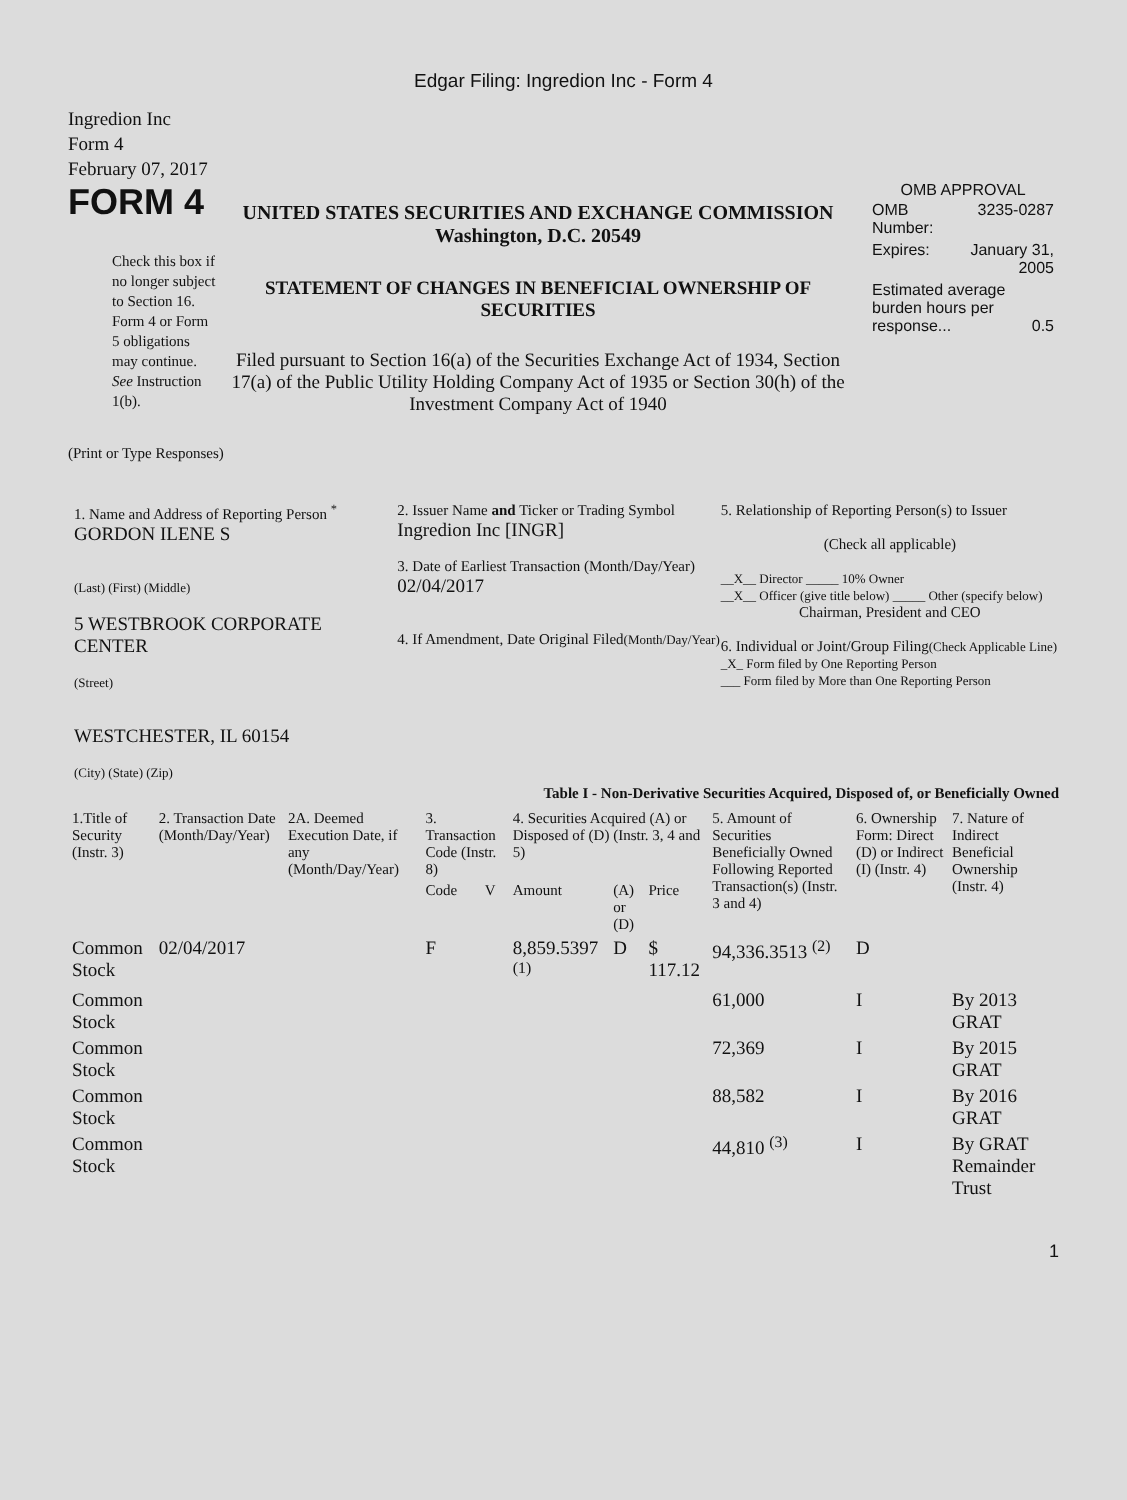Edgar Filing: Ingredion Inc - Form 4
Ingredion Inc
Form 4
February 07, 2017
FORM 4
Check this box if no longer subject to Section 16. Form 4 or Form 5 obligations may continue. See Instruction 1(b).
UNITED STATES SECURITIES AND EXCHANGE COMMISSION
Washington, D.C. 20549
STATEMENT OF CHANGES IN BENEFICIAL OWNERSHIP OF SECURITIES
Filed pursuant to Section 16(a) of the Securities Exchange Act of 1934, Section 17(a) of the Public Utility Holding Company Act of 1935 or Section 30(h) of the Investment Company Act of 1940
OMB APPROVAL
| OMB Number: | 3235-0287 |
| Expires: | January 31, 2005 |
| Estimated average burden hours per response... 0.5 | |
(Print or Type Responses)
1. Name and Address of Reporting Person <sup>*</sup>
GORDON ILENE S
(Last) (First) (Middle)
5 WESTBROOK CORPORATE CENTER
(Street)
WESTCHESTER, IL 60154
(City) (State) (Zip)
2. Issuer Name and Ticker or Trading Symbol
Ingredion Inc [INGR]
3. Date of Earliest Transaction (Month/Day/Year)
02/04/2017
4. If Amendment, Date Original Filed(Month/Day/Year)
5. Relationship of Reporting Person(s) to Issuer
(Check all applicable)
__X__ Director _____ 10% Owner
__X__ Officer (give title below) _____ Other (specify below)
Chairman, President and CEO
6. Individual or Joint/Group Filing(Check Applicable Line)
_X_ Form filed by One Reporting Person
___ Form filed by More than One Reporting Person
Table I - Non-Derivative Securities Acquired, Disposed of, or Beneficially Owned
| 1.Title of Security (Instr. 3) | 2. Transaction Date (Month/Day/Year) | 2A. Deemed Execution Date, if any (Month/Day/Year) | 3. Transaction Code (Instr. 8) | | 4. Securities Acquired (A) or Disposed of (D) (Instr. 3, 4 and 5) | | | 5. Amount of Securities Beneficially Owned Following Reported Transaction(s) (Instr. 3 and 4) | 6. Ownership Form: Direct (D) or Indirect (I) (Instr. 4) | 7. Nature of Indirect Beneficial Ownership (Instr. 4) |
| --- | --- | --- | --- | --- | --- | --- | --- | --- | --- | --- |
| | | | Code | V | Amount | (A) or (D) | Price | | | |
| Common Stock | 02/04/2017 | | F | | 8,859.5397 <sup>(1)</sup> | D | $ 117.12 | 94,336.3513 <sup>(2)</sup> | D | |
| Common Stock | | | | | | | | 61,000 | I | By 2013 GRAT |
| Common Stock | | | | | | | | 72,369 | I | By 2015 GRAT |
| Common Stock | | | | | | | | 88,582 | I | By 2016 GRAT |
| Common Stock | | | | | | | | 44,810 <sup>(3)</sup> | I | By GRAT Remainder Trust |
1